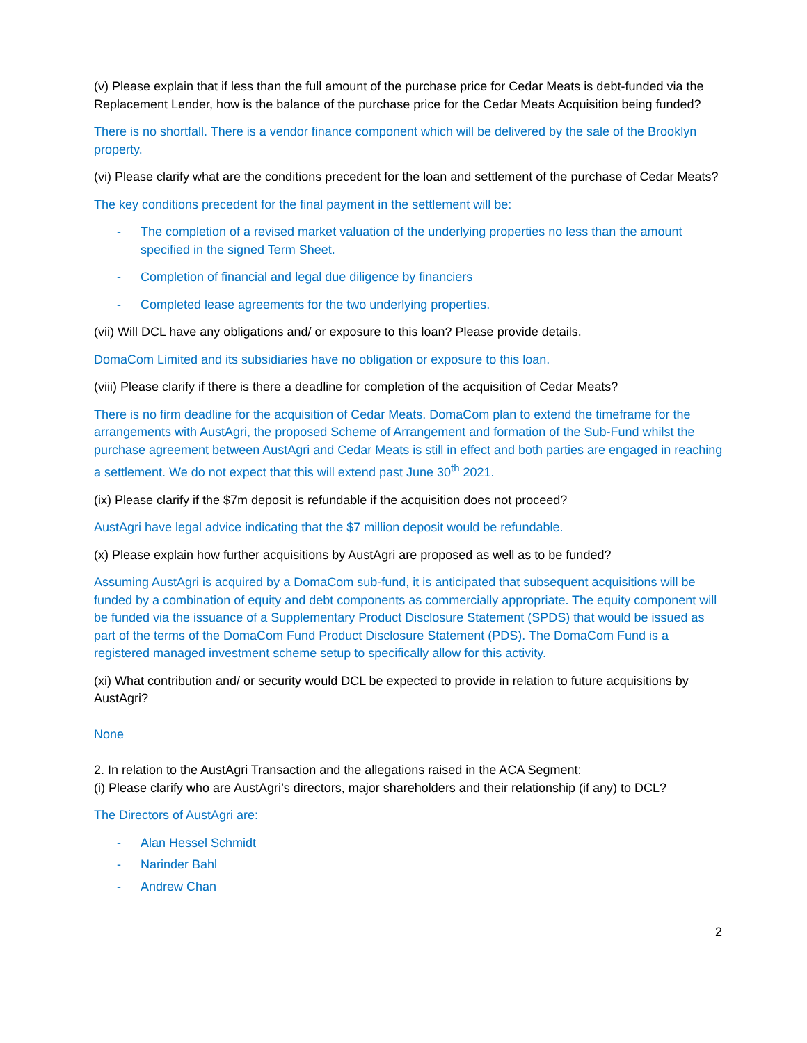(v) Please explain that if less than the full amount of the purchase price for Cedar Meats is debt-funded via the Replacement Lender, how is the balance of the purchase price for the Cedar Meats Acquisition being funded?
There is no shortfall. There is a vendor finance component which will be delivered by the sale of the Brooklyn property.
(vi) Please clarify what are the conditions precedent for the loan and settlement of the purchase of Cedar Meats?
The key conditions precedent for the final payment in the settlement will be:
- The completion of a revised market valuation of the underlying properties no less than the amount specified in the signed Term Sheet.
- Completion of financial and legal due diligence by financiers
- Completed lease agreements for the two underlying properties.
(vii) Will DCL have any obligations and/ or exposure to this loan? Please provide details.
DomaCom Limited and its subsidiaries have no obligation or exposure to this loan.
(viii) Please clarify if there is there a deadline for completion of the acquisition of Cedar Meats?
There is no firm deadline for the acquisition of Cedar Meats. DomaCom plan to extend the timeframe for the arrangements with AustAgri, the proposed Scheme of Arrangement and formation of the Sub-Fund whilst the purchase agreement between AustAgri and Cedar Meats is still in effect and both parties are engaged in reaching a settlement. We do not expect that this will extend past June 30<sup>th</sup> 2021.
(ix) Please clarify if the $7m deposit is refundable if the acquisition does not proceed?
AustAgri have legal advice indicating that the $7 million deposit would be refundable.
(x) Please explain how further acquisitions by AustAgri are proposed as well as to be funded?
Assuming AustAgri is acquired by a DomaCom sub-fund, it is anticipated that subsequent acquisitions will be funded by a combination of equity and debt components as commercially appropriate. The equity component will be funded via the issuance of a Supplementary Product Disclosure Statement (SPDS) that would be issued as part of the terms of the DomaCom Fund Product Disclosure Statement (PDS). The DomaCom Fund is a registered managed investment scheme setup to specifically allow for this activity.
(xi) What contribution and/ or security would DCL be expected to provide in relation to future acquisitions by AustAgri?
None
2. In relation to the AustAgri Transaction and the allegations raised in the ACA Segment:
(i) Please clarify who are AustAgri’s directors, major shareholders and their relationship (if any) to DCL?
The Directors of AustAgri are:
- Alan Hessel Schmidt
- Narinder Bahl
- Andrew Chan
2